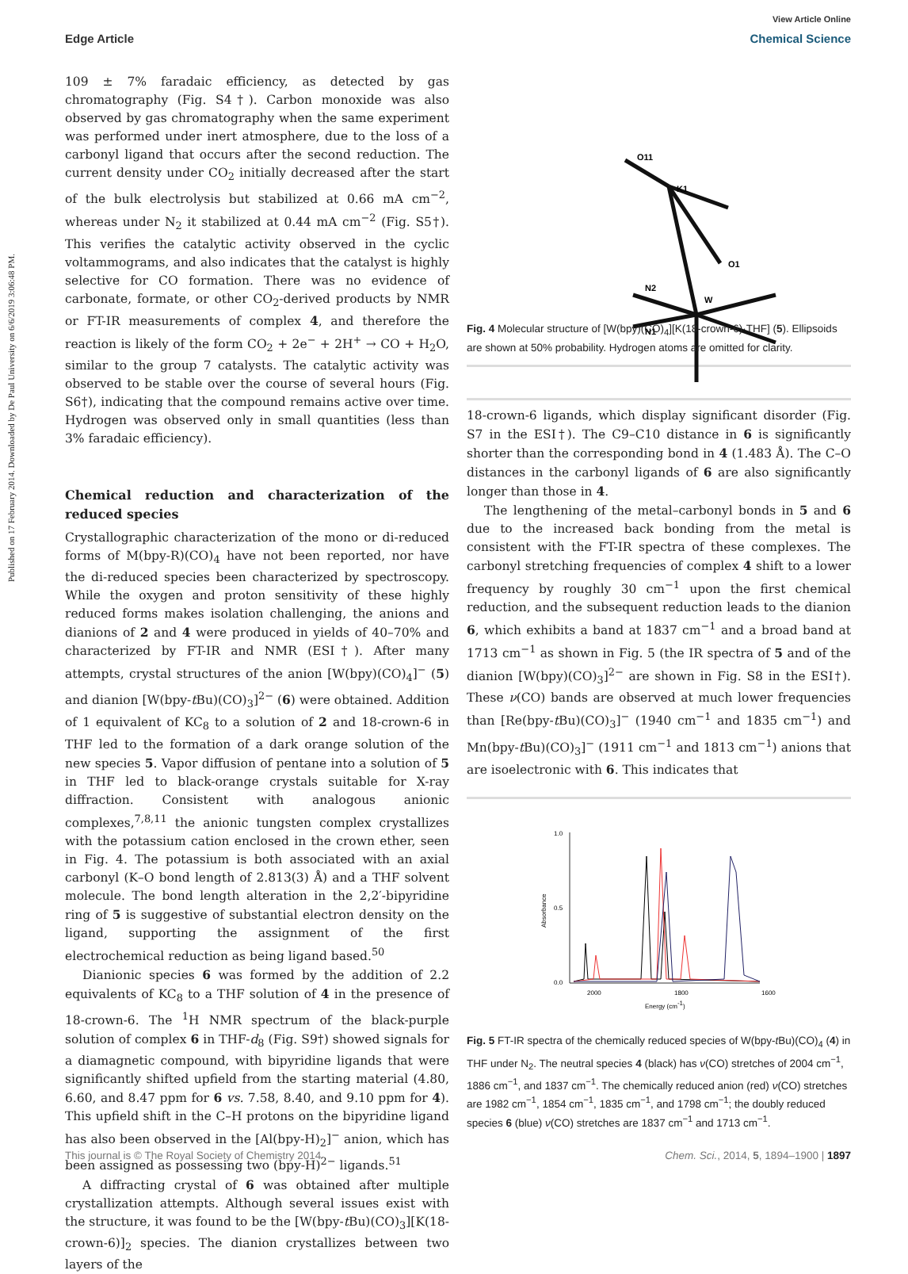Published on 17 February 2014. Downloaded by De Paul University on 6/6/2019 3:06:48 PM.
View Article Online
Edge Article Chemical Science
109 ± 7% faradaic efficiency, as detected by gas chromatography (Fig. S4†). Carbon monoxide was also observed by gas chromatography when the same experiment was performed under inert atmosphere, due to the loss of a carbonyl ligand that occurs after the second reduction. The current density under CO<sub>2</sub> initially decreased after the start of the bulk electrolysis but stabilized at 0.66 mA cm<sup>−2</sup>, whereas under N<sub>2</sub> it stabilized at 0.44 mA cm<sup>−2</sup> (Fig. S5†). This verifies the catalytic activity observed in the cyclic voltammograms, and also indicates that the catalyst is highly selective for CO formation. There was no evidence of carbonate, formate, or other CO<sub>2</sub>-derived products by NMR or FT-IR measurements of complex 4, and therefore the reaction is likely of the form CO<sub>2</sub> + 2e<sup>−</sup> + 2H<sup>+</sup> → CO + H<sub>2</sub>O, similar to the group 7 catalysts. The catalytic activity was observed to be stable over the course of several hours (Fig. S6†), indicating that the compound remains active over time. Hydrogen was observed only in small quantities (less than 3% faradaic efficiency).
Chemical reduction and characterization of the reduced species
Crystallographic characterization of the mono or di-reduced forms of M(bpy-R)(CO)<sub>4</sub> have not been reported, nor have the di-reduced species been characterized by spectroscopy. While the oxygen and proton sensitivity of these highly reduced forms makes isolation challenging, the anions and dianions of 2 and 4 were produced in yields of 40–70% and characterized by FT-IR and NMR (ESI†). After many attempts, crystal structures of the anion [W(bpy)(CO)<sub>4</sub>]<sup>−</sup> (5) and dianion [W(bpy-t Bu)(CO)<sub>3</sub>]<sup>2−</sup> (6) were obtained. Addition of 1 equivalent of KC<sub>8</sub> to a solution of 2 and 18-crown-6 in THF led to the formation of a dark orange solution of the new species 5. Vapor diffusion of pentane into a solution of 5 in THF led to black-orange crystals suitable for X-ray diffraction. Consistent with analogous anionic complexes,<sup>7,8,11</sup> the anionic tungsten complex crystallizes with the potassium cation enclosed in the crown ether, seen in Fig. 4. The potassium is both associated with an axial carbonyl (K–O bond length of 2.813(3) Å) and a THF solvent molecule. The bond length alteration in the 2,2′-bipyridine ring of 5 is suggestive of substantial electron density on the ligand, supporting the assignment of the first electrochemical reduction as being ligand based.<sup>50</sup>
Dianionic species 6 was formed by the addition of 2.2 equivalents of KC<sub>8</sub> to a THF solution of 4 in the presence of 18-crown-6. The <sup>1</sup>H NMR spectrum of the black-purple solution of complex 6 in THF-d<sub>8</sub> (Fig. S9†) showed signals for a diamagnetic compound, with bipyridine ligands that were significantly shifted upfield from the starting material (4.80, 6.60, and 8.47 ppm for 6 vs. 7.58, 8.40, and 9.10 ppm for 4). This upfield shift in the C–H protons on the bipyridine ligand has also been observed in the [Al(bpy-H)<sub>2</sub>]<sup>−</sup> anion, which has been assigned as possessing two (bpy-H)<sup>2−</sup> ligands.<sup>51</sup>
A diffracting crystal of 6 was obtained after multiple crystallization attempts. Although several issues exist with the structure, it was found to be the [W(bpy-t Bu)(CO)<sub>3</sub>][K(18-crown-6)]<sub>2</sub> species. The dianion crystallizes between two layers of the
O11
K1
O1
N2
N1
W
Fig. 4 Molecular structure of [W(bpy)(CO)<sub>4</sub>][K(18-crown-6)·THF] (5). Ellipsoids are shown at 50% probability. Hydrogen atoms are omitted for clarity.
18-crown-6 ligands, which display significant disorder (Fig. S7 in the ESI†). The C9–C10 distance in 6 is significantly shorter than the corresponding bond in 4 (1.483 Å). The C–O distances in the carbonyl ligands of 6 are also significantly longer than those in 4.
The lengthening of the metal–carbonyl bonds in 5 and 6 due to the increased back bonding from the metal is consistent with the FT-IR spectra of these complexes. The carbonyl stretching frequencies of complex 4 shift to a lower frequency by roughly 30 cm<sup>−1</sup> upon the first chemical reduction, and the subsequent reduction leads to the dianion 6, which exhibits a band at 1837 cm<sup>−1</sup> and a broad band at 1713 cm<sup>−1</sup> as shown in Fig. 5 (the IR spectra of 5 and of the dianion [W(bpy)(CO)<sub>3</sub>]<sup>2−</sup> are shown in Fig. S8 in the ESI†). These ν(CO) bands are observed at much lower frequencies than [Re(bpy-t Bu)(CO)<sub>3</sub>]<sup>−</sup> (1940 cm<sup>−1</sup> and 1835 cm<sup>−1</sup>) and Mn(bpy-t Bu)(CO)<sub>3</sub>]<sup>−</sup> (1911 cm<sup>−1</sup> and 1813 cm<sup>−1</sup>) anions that are isoelectronic with 6. This indicates that
1.0
0.5
0.0
2000
1800
1600
Energy (cm-1)
Absorbance
Fig. 5 FT-IR spectra of the chemically reduced species of W(bpy-t Bu)(CO)<sub>4</sub> (4) in THF under N<sub>2</sub>. The neutral species 4 (black) has ν(CO) stretches of 2004 cm<sup>−1</sup>, 1886 cm<sup>−1</sup>, and 1837 cm<sup>−1</sup>. The chemically reduced anion (red) ν(CO) stretches are 1982 cm<sup>−1</sup>, 1854 cm<sup>−1</sup>, 1835 cm<sup>−1</sup>, and 1798 cm<sup>−1</sup>; the doubly reduced species 6 (blue) ν(CO) stretches are 1837 cm<sup>−1</sup> and 1713 cm<sup>−1</sup>.
This journal is © The Royal Society of Chemistry 2014 Chem. Sci., 2014, 5, 1894–1900 | 1897